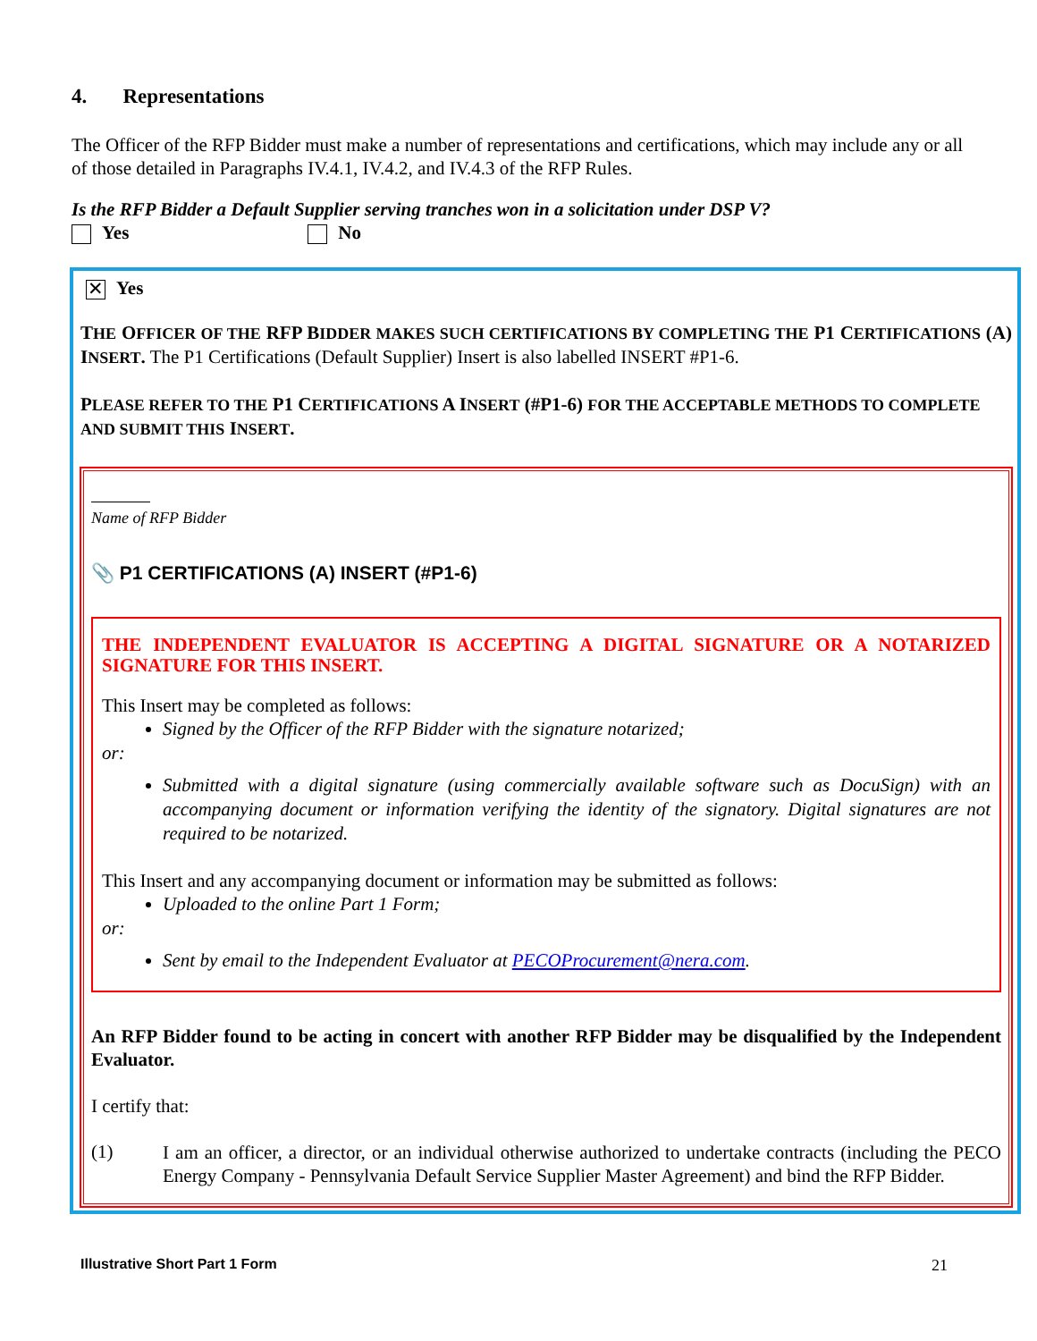4. Representations
The Officer of the RFP Bidder must make a number of representations and certifications, which may include any or all of those detailed in Paragraphs IV.4.1, IV.4.2, and IV.4.3 of the RFP Rules.
Is the RFP Bidder a Default Supplier serving tranches won in a solicitation under DSP V?
Yes No
✕ Yes
THE OFFICER OF THE RFP BIDDER MAKES SUCH CERTIFICATIONS BY COMPLETING THE P1 CERTIFICATIONS (A) INSERT. The P1 Certifications (Default Supplier) Insert is also labelled INSERT #P1-6.
PLEASE REFER TO THE P1 CERTIFICATIONS A INSERT (#P1-6) FOR THE ACCEPTABLE METHODS TO COMPLETE AND SUBMIT THIS INSERT.
Name of RFP Bidder
📎 P1 CERTIFICATIONS (A) INSERT (#P1-6)
THE INDEPENDENT EVALUATOR IS ACCEPTING A DIGITAL SIGNATURE OR A NOTARIZED SIGNATURE FOR THIS INSERT.
This Insert may be completed as follows:
Signed by the Officer of the RFP Bidder with the signature notarized;
or:
Submitted with a digital signature (using commercially available software such as DocuSign) with an accompanying document or information verifying the identity of the signatory. Digital signatures are not required to be notarized.
This Insert and any accompanying document or information may be submitted as follows:
Uploaded to the online Part 1 Form;
or:
Sent by email to the Independent Evaluator at PECOProcurement@nera.com.
An RFP Bidder found to be acting in concert with another RFP Bidder may be disqualified by the Independent Evaluator.
I certify that:
(1)
I am an officer, a director, or an individual otherwise authorized to undertake contracts (including the PECO Energy Company - Pennsylvania Default Service Supplier Master Agreement) and bind the RFP Bidder.
Illustrative Short Part 1 Form 21